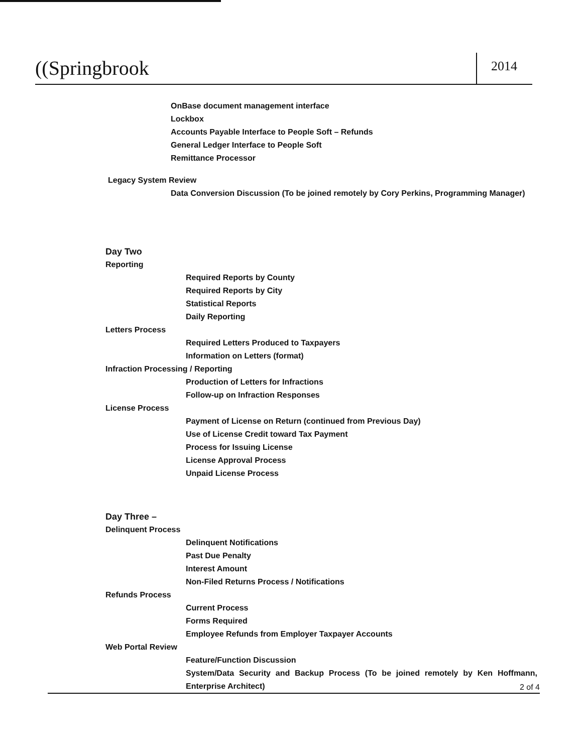((Springbrook
2014
OnBase document management interface
Lockbox
Accounts Payable Interface to People Soft – Refunds
General Ledger Interface to People Soft
Remittance Processor
Legacy System Review
Data Conversion Discussion (To be joined remotely by Cory Perkins, Programming Manager)
Day Two
Reporting
Required Reports by County
Required Reports by City
Statistical Reports
Daily Reporting
Letters Process
Required Letters Produced to Taxpayers
Information on Letters (format)
Infraction Processing / Reporting
Production of Letters for Infractions
Follow-up on Infraction Responses
License Process
Payment of License on Return (continued from Previous Day)
Use of License Credit toward Tax Payment
Process for Issuing License
License Approval Process
Unpaid License Process
Day Three –
Delinquent Process
Delinquent Notifications
Past Due Penalty
Interest Amount
Non-Filed Returns Process / Notifications
Refunds Process
Current Process
Forms Required
Employee Refunds from Employer Taxpayer Accounts
Web Portal Review
Feature/Function Discussion
System/Data Security and Backup Process (To be joined remotely by Ken Hoffmann, Enterprise Architect)
2 of 4